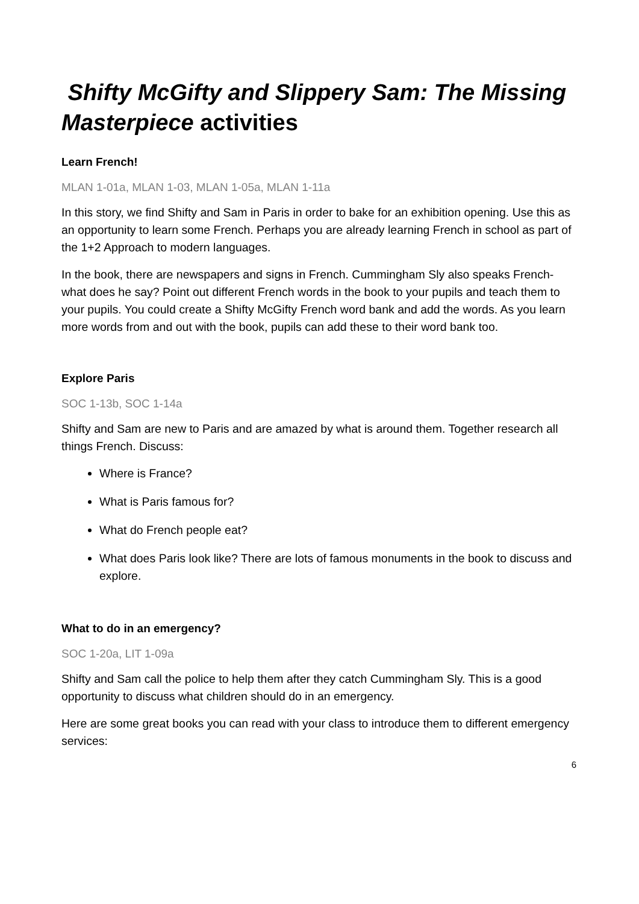Shifty McGifty and Slippery Sam: The Missing Masterpiece activities
Learn French!
MLAN 1-01a, MLAN 1-03, MLAN 1-05a, MLAN 1-11a
In this story, we find Shifty and Sam in Paris in order to bake for an exhibition opening. Use this as an opportunity to learn some French. Perhaps you are already learning French in school as part of the 1+2 Approach to modern languages.
In the book, there are newspapers and signs in French. Cummingham Sly also speaks French- what does he say? Point out different French words in the book to your pupils and teach them to your pupils. You could create a Shifty McGifty French word bank and add the words. As you learn more words from and out with the book, pupils can add these to their word bank too.
Explore Paris
SOC 1-13b, SOC 1-14a
Shifty and Sam are new to Paris and are amazed by what is around them. Together research all things French. Discuss:
Where is France?
What is Paris famous for?
What do French people eat?
What does Paris look like? There are lots of famous monuments in the book to discuss and explore.
What to do in an emergency?
SOC 1-20a, LIT 1-09a
Shifty and Sam call the police to help them after they catch Cummingham Sly. This is a good opportunity to discuss what children should do in an emergency.
Here are some great books you can read with your class to introduce them to different emergency services:
6